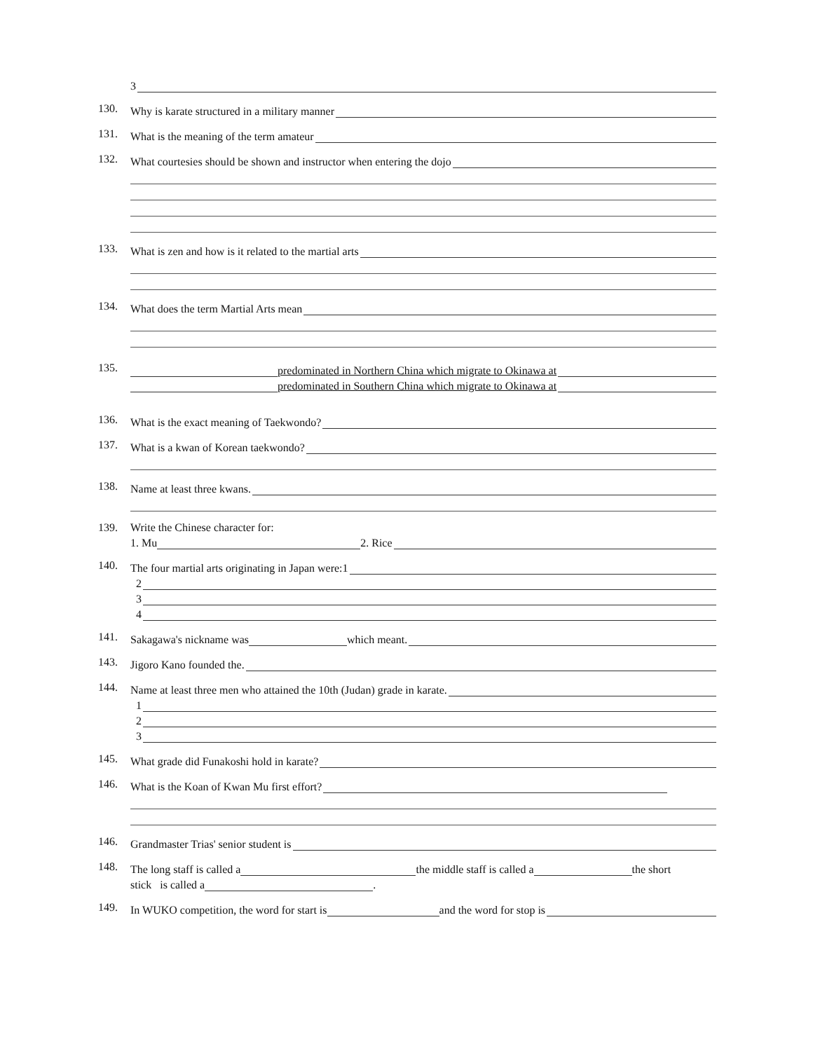3
130.
Why is karate structured in a military manner
131.
What is the meaning of the term amateur
132.
What courtesies should be shown and instructor when entering the dojo
133.
What is zen and how is it related to the martial arts
134.
What does the term Martial Arts mean
135.
predominated in Northern China which migrate to Okinawa at
predominated in Southern China which migrate to Okinawa at
136.
What is the exact meaning of Taekwondo?
137.
What is a kwan of Korean taekwondo?
138.
Name at least three kwans.
139. Write the Chinese character for:
1. Mu 2. Rice
140.
The four martial arts originating in Japan were:1
2
3
4
141.
Sakagawa's nickname was which meant.
143.
Jigoro Kano founded the.
144.
Name at least three men who attained the 10th (Judan) grade in karate.
1
2
3
145.
What grade did Funakoshi hold in karate?
146.
What is the Koan of Kwan Mu first effort?
146.
Grandmaster Trias' senior student is
148.
The long staff is called a the middle staff is called a the short
stick is called a .
149.
In WUKO competition, the word for start is and the word for stop is